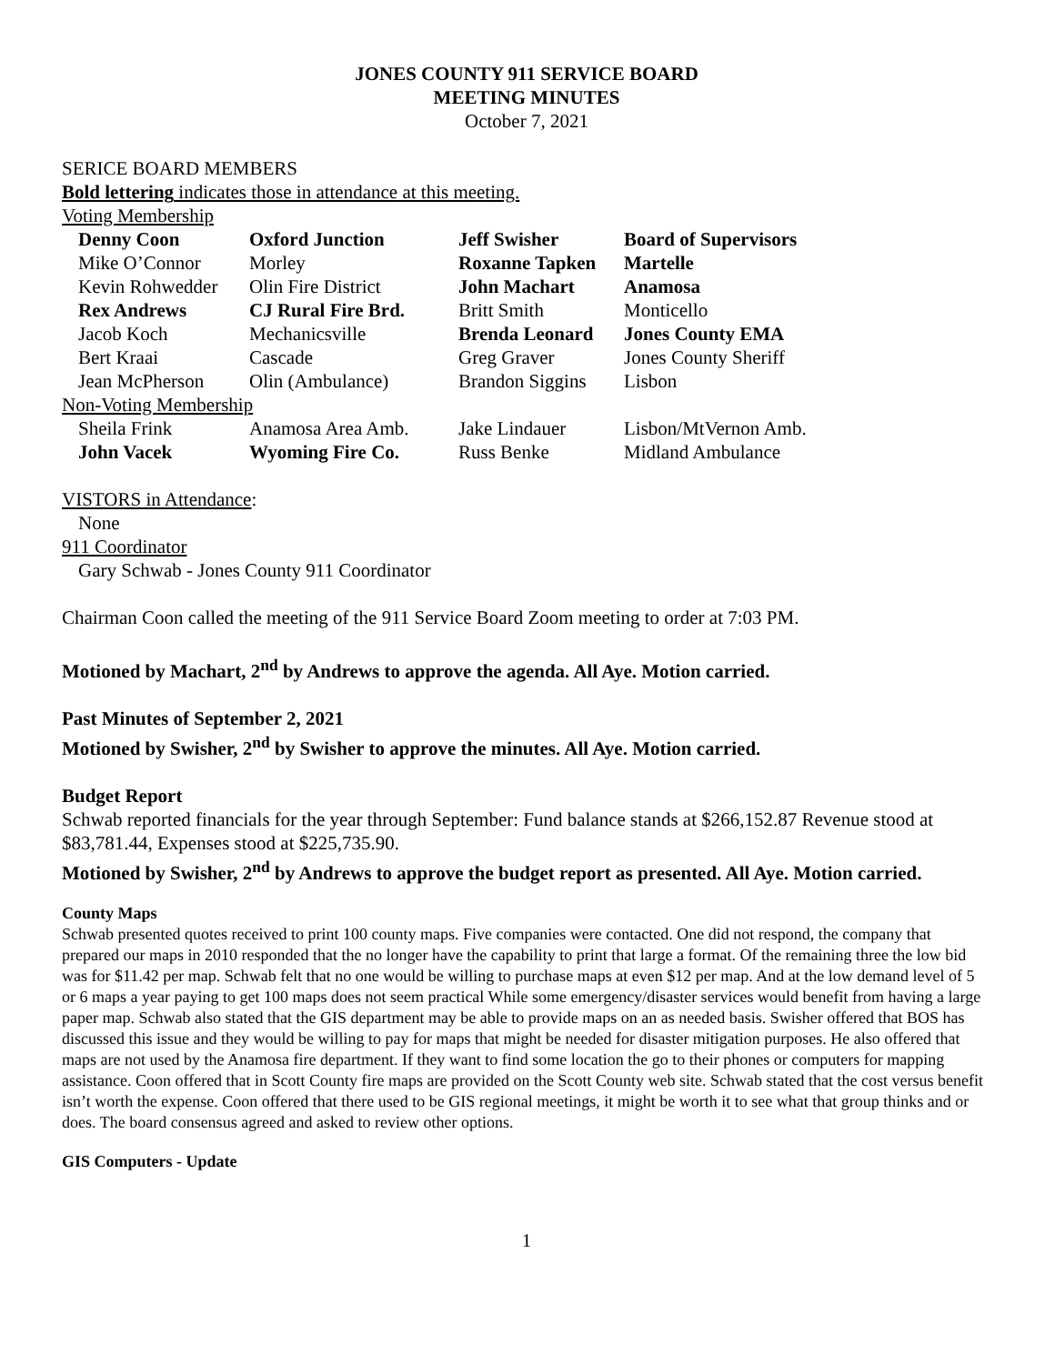JONES COUNTY 911 SERVICE BOARD
MEETING MINUTES
October 7, 2021
SERICE BOARD MEMBERS
Bold lettering indicates those in attendance at this meeting.
Voting Membership
| Denny Coon | Oxford Junction | Jeff Swisher | Board of Supervisors |
| Mike O’Connor | Morley | Roxanne Tapken | Martelle |
| Kevin Rohwedder | Olin Fire District | John Machart | Anamosa |
| Rex Andrews | CJ Rural Fire Brd. | Britt Smith | Monticello |
| Jacob Koch | Mechanicsville | Brenda Leonard | Jones County EMA |
| Bert Kraai | Cascade | Greg Graver | Jones County Sheriff |
| Jean McPherson | Olin (Ambulance) | Brandon Siggins | Lisbon |
| Non-Voting Membership | | | |
| Sheila Frink | Anamosa Area Amb. | Jake Lindauer | Lisbon/MtVernon Amb. |
| John Vacek | Wyoming Fire Co. | Russ Benke | Midland Ambulance |
VISTORS in Attendance:
None
911 Coordinator
Gary Schwab - Jones County 911 Coordinator
Chairman Coon called the meeting of the 911 Service Board Zoom meeting to order at 7:03 PM.
Motioned by Machart, 2<sup>nd</sup> by Andrews to approve the agenda. All Aye. Motion carried.
Past Minutes of September 2, 2021
Motioned by Swisher, 2<sup>nd</sup> by Swisher to approve the minutes. All Aye. Motion carried.
Budget Report
Schwab reported financials for the year through September: Fund balance stands at $266,152.87 Revenue stood at $83,781.44, Expenses stood at $225,735.90.
Motioned by Swisher, 2<sup>nd</sup> by Andrews to approve the budget report as presented. All Aye. Motion carried.
County Maps
Schwab presented quotes received to print 100 county maps. Five companies were contacted. One did not respond, the company that prepared our maps in 2010 responded that the no longer have the capability to print that large a format. Of the remaining three the low bid was for $11.42 per map. Schwab felt that no one would be willing to purchase maps at even $12 per map. And at the low demand level of 5 or 6 maps a year paying to get 100 maps does not seem practical While some emergency/disaster services would benefit from having a large paper map. Schwab also stated that the GIS department may be able to provide maps on an as needed basis. Swisher offered that BOS has discussed this issue and they would be willing to pay for maps that might be needed for disaster mitigation purposes. He also offered that maps are not used by the Anamosa fire department. If they want to find some location the go to their phones or computers for mapping assistance. Coon offered that in Scott County fire maps are provided on the Scott County web site. Schwab stated that the cost versus benefit isn’t worth the expense. Coon offered that there used to be GIS regional meetings, it might be worth it to see what that group thinks and or does. The board consensus agreed and asked to review other options.
GIS Computers - Update
1